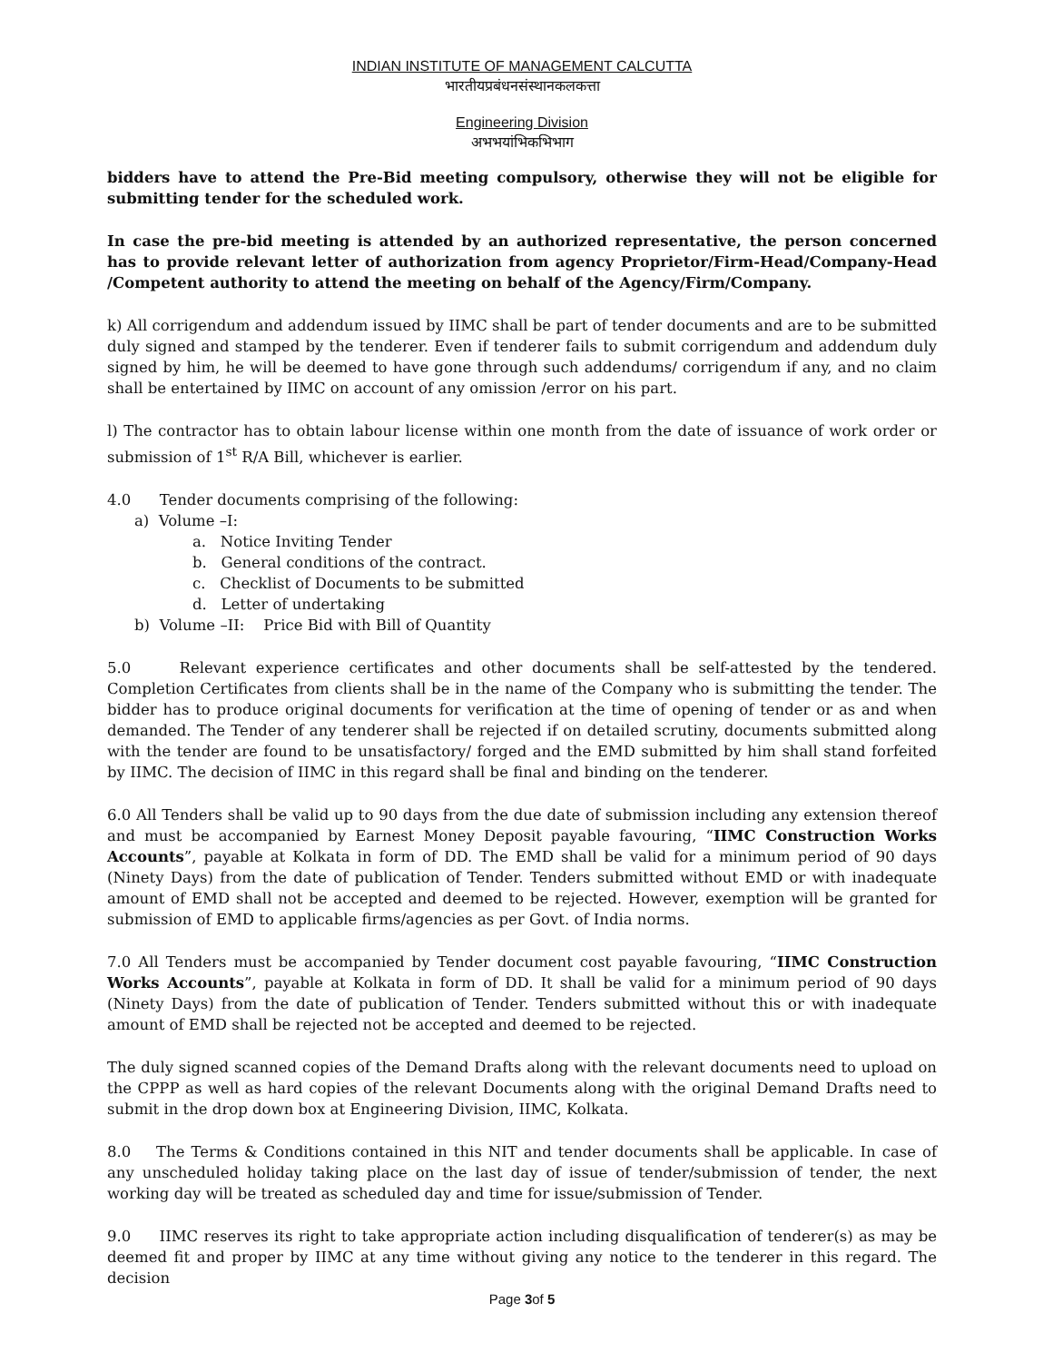INDIAN INSTITUTE OF MANAGEMENT CALCUTTA
भारतीयप्रबंधनसंस्थानकलकत्ता
Engineering Division
अभभयांभिकभिभाग
bidders have to attend the Pre-Bid meeting compulsory, otherwise they will not be eligible for submitting tender for the scheduled work.
In case the pre-bid meeting is attended by an authorized representative, the person concerned has to provide relevant letter of authorization from agency Proprietor/Firm-Head/Company-Head /Competent authority to attend the meeting on behalf of the Agency/Firm/Company.
k) All corrigendum and addendum issued by IIMC shall be part of tender documents and are to be submitted duly signed and stamped by the tenderer. Even if tenderer fails to submit corrigendum and addendum duly signed by him, he will be deemed to have gone through such addendums/ corrigendum if any, and no claim shall be entertained by IIMC on account of any omission /error on his part.
l) The contractor has to obtain labour license within one month from the date of issuance of work order or submission of 1<sup>st</sup> R/A Bill, whichever is earlier.
4.0 Tender documents comprising of the following:
a) Volume –I:
a. Notice Inviting Tender
b. General conditions of the contract.
c. Checklist of Documents to be submitted
d. Letter of undertaking
b) Volume –II: Price Bid with Bill of Quantity
5.0 Relevant experience certificates and other documents shall be self-attested by the tendered. Completion Certificates from clients shall be in the name of the Company who is submitting the tender. The bidder has to produce original documents for verification at the time of opening of tender or as and when demanded. The Tender of any tenderer shall be rejected if on detailed scrutiny, documents submitted along with the tender are found to be unsatisfactory/ forged and the EMD submitted by him shall stand forfeited by IIMC. The decision of IIMC in this regard shall be final and binding on the tenderer.
6.0 All Tenders shall be valid up to 90 days from the due date of submission including any extension thereof and must be accompanied by Earnest Money Deposit payable favouring, “IIMC Construction Works Accounts”, payable at Kolkata in form of DD. The EMD shall be valid for a minimum period of 90 days (Ninety Days) from the date of publication of Tender. Tenders submitted without EMD or with inadequate amount of EMD shall not be accepted and deemed to be rejected. However, exemption will be granted for submission of EMD to applicable firms/agencies as per Govt. of India norms.
7.0 All Tenders must be accompanied by Tender document cost payable favouring, “IIMC Construction Works Accounts”, payable at Kolkata in form of DD. It shall be valid for a minimum period of 90 days (Ninety Days) from the date of publication of Tender. Tenders submitted without this or with inadequate amount of EMD shall be rejected not be accepted and deemed to be rejected.
The duly signed scanned copies of the Demand Drafts along with the relevant documents need to upload on the CPPP as well as hard copies of the relevant Documents along with the original Demand Drafts need to submit in the drop down box at Engineering Division, IIMC, Kolkata.
8.0 The Terms & Conditions contained in this NIT and tender documents shall be applicable. In case of any unscheduled holiday taking place on the last day of issue of tender/submission of tender, the next working day will be treated as scheduled day and time for issue/submission of Tender.
9.0 IIMC reserves its right to take appropriate action including disqualification of tenderer(s) as may be deemed fit and proper by IIMC at any time without giving any notice to the tenderer in this regard. The decision
Page 3of 5